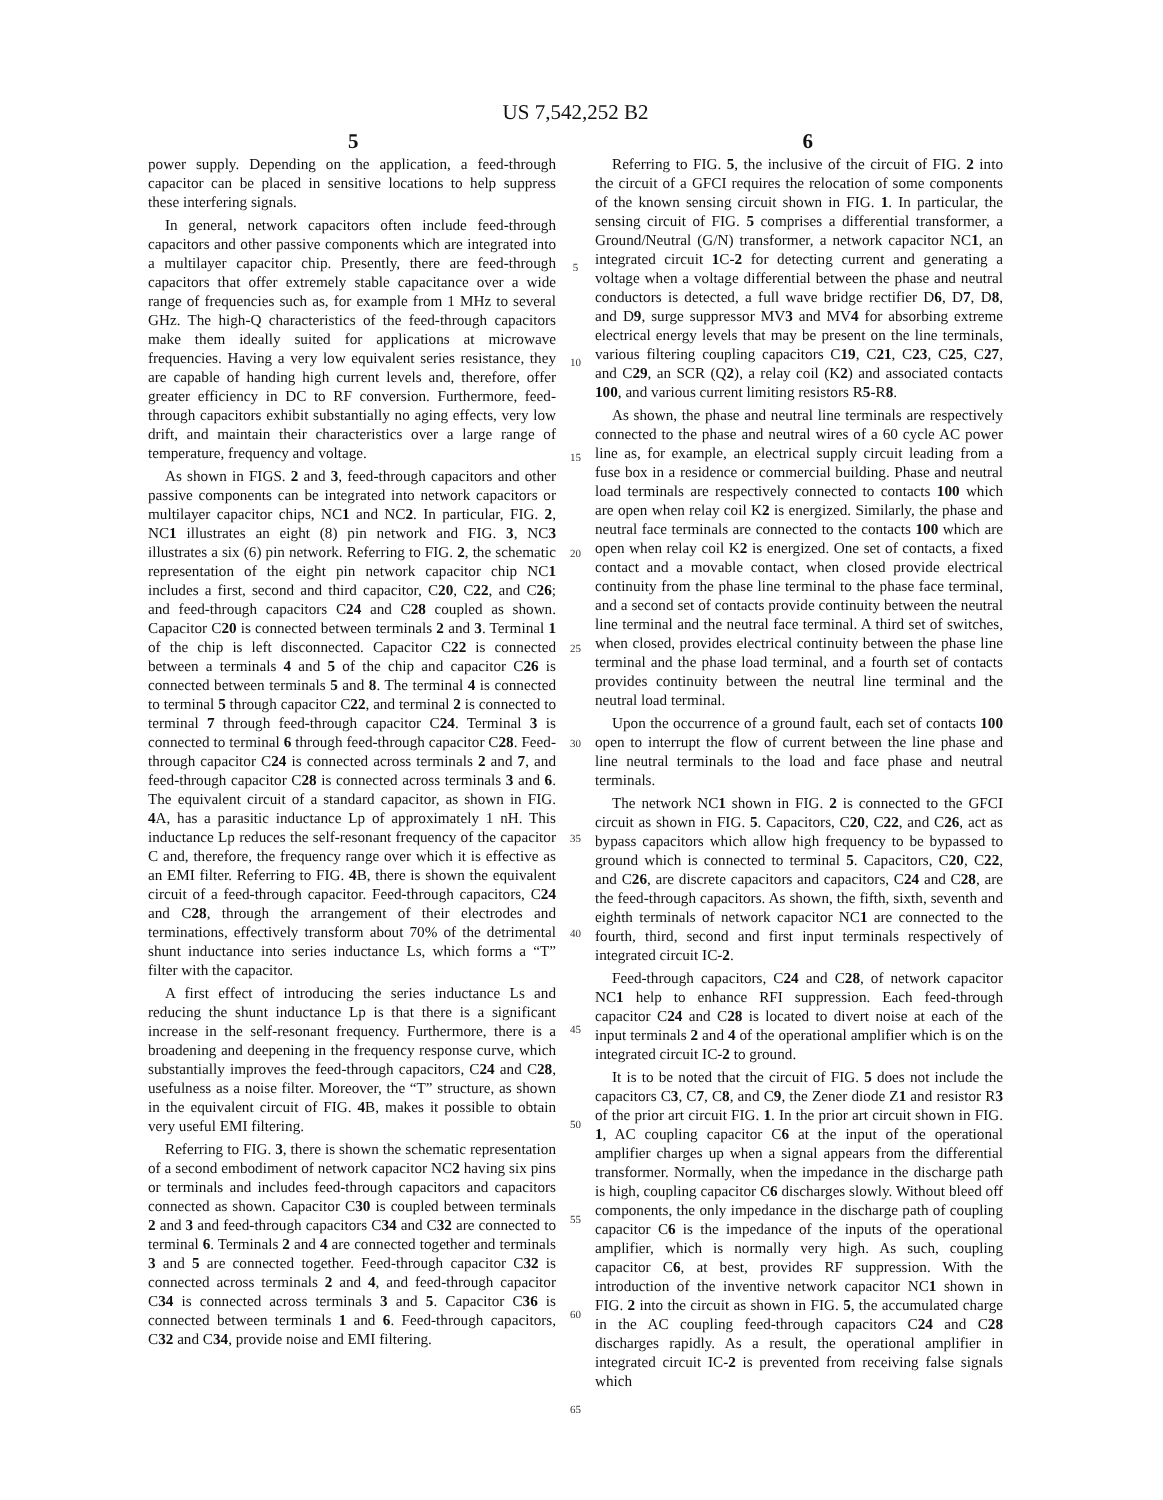US 7,542,252 B2
5 6
power supply. Depending on the application, a feed-through capacitor can be placed in sensitive locations to help suppress these interfering signals.
In general, network capacitors often include feed-through capacitors and other passive components which are integrated into a multilayer capacitor chip. Presently, there are feed-through capacitors that offer extremely stable capacitance over a wide range of frequencies such as, for example from 1 MHz to several GHz. The high-Q characteristics of the feed-through capacitors make them ideally suited for applications at microwave frequencies. Having a very low equivalent series resistance, they are capable of handing high current levels and, therefore, offer greater efficiency in DC to RF conversion. Furthermore, feed-through capacitors exhibit substantially no aging effects, very low drift, and maintain their characteristics over a large range of temperature, frequency and voltage.
As shown in FIGS. 2 and 3, feed-through capacitors and other passive components can be integrated into network capacitors or multilayer capacitor chips, NC1 and NC2. In particular, FIG. 2, NC1 illustrates an eight (8) pin network and FIG. 3, NC3 illustrates a six (6) pin network. Referring to FIG. 2, the schematic representation of the eight pin network capacitor chip NC1 includes a first, second and third capacitor, C20, C22, and C26; and feed-through capacitors C24 and C28 coupled as shown. Capacitor C20 is connected between terminals 2 and 3. Terminal 1 of the chip is left disconnected. Capacitor C22 is connected between a terminals 4 and 5 of the chip and capacitor C26 is connected between terminals 5 and 8. The terminal 4 is connected to terminal 5 through capacitor C22, and terminal 2 is connected to terminal 7 through feed-through capacitor C24. Terminal 3 is connected to terminal 6 through feed-through capacitor C28. Feed-through capacitor C24 is connected across terminals 2 and 7, and feed-through capacitor C28 is connected across terminals 3 and 6. The equivalent circuit of a standard capacitor, as shown in FIG. 4 A, has a parasitic inductance Lp of approximately 1 nH. This inductance Lp reduces the self-resonant frequency of the capacitor C and, therefore, the frequency range over which it is effective as an EMI filter. Referring to FIG. 4 B, there is shown the equivalent circuit of a feed-through capacitor. Feed-through capacitors, C24 and C28, through the arrangement of their electrodes and terminations, effectively transform about 70% of the detrimental shunt inductance into series inductance Ls, which forms a “T” filter with the capacitor.
A first effect of introducing the series inductance Ls and reducing the shunt inductance Lp is that there is a significant increase in the self-resonant frequency. Furthermore, there is a broadening and deepening in the frequency response curve, which substantially improves the feed-through capacitors, C24 and C28, usefulness as a noise filter. Moreover, the “T” structure, as shown in the equivalent circuit of FIG. 4 B, makes it possible to obtain very useful EMI filtering.
Referring to FIG. 3, there is shown the schematic representation of a second embodiment of network capacitor NC2 having six pins or terminals and includes feed-through capacitors and capacitors connected as shown. Capacitor C30 is coupled between terminals 2 and 3 and feed-through capacitors C34 and C32 are connected to terminal 6. Terminals 2 and 4 are connected together and terminals 3 and 5 are connected together. Feed-through capacitor C32 is connected across terminals 2 and 4, and feed-through capacitor C34 is connected across terminals 3 and 5. Capacitor C36 is connected between terminals 1 and 6. Feed-through capacitors, C32 and C34, provide noise and EMI filtering.
5
10
15
20
25
30
35
40
45
50
55
60
65
Referring to FIG. 5, the inclusive of the circuit of FIG. 2 into the circuit of a GFCI requires the relocation of some components of the known sensing circuit shown in FIG. 1. In particular, the sensing circuit of FIG. 5 comprises a differential transformer, a Ground/Neutral (G/N) transformer, a network capacitor NC1, an integrated circuit 1 C-2 for detecting current and generating a voltage when a voltage differential between the phase and neutral conductors is detected, a full wave bridge rectifier D6, D7, D8, and D9, surge suppressor MV3 and MV4 for absorbing extreme electrical energy levels that may be present on the line terminals, various filtering coupling capacitors C19, C21, C23, C25, C27, and C29, an SCR (Q2), a relay coil (K2) and associated contacts 100, and various current limiting resistors R5-R8.
As shown, the phase and neutral line terminals are respectively connected to the phase and neutral wires of a 60 cycle AC power line as, for example, an electrical supply circuit leading from a fuse box in a residence or commercial building. Phase and neutral load terminals are respectively connected to contacts 100 which are open when relay coil K2 is energized. Similarly, the phase and neutral face terminals are connected to the contacts 100 which are open when relay coil K2 is energized. One set of contacts, a fixed contact and a movable contact, when closed provide electrical continuity from the phase line terminal to the phase face terminal, and a second set of contacts provide continuity between the neutral line terminal and the neutral face terminal. A third set of switches, when closed, provides electrical continuity between the phase line terminal and the phase load terminal, and a fourth set of contacts provides continuity between the neutral line terminal and the neutral load terminal.
Upon the occurrence of a ground fault, each set of contacts 100 open to interrupt the flow of current between the line phase and line neutral terminals to the load and face phase and neutral terminals.
The network NC1 shown in FIG. 2 is connected to the GFCI circuit as shown in FIG. 5. Capacitors, C20, C22, and C26, act as bypass capacitors which allow high frequency to be bypassed to ground which is connected to terminal 5. Capacitors, C20, C22, and C26, are discrete capacitors and capacitors, C24 and C28, are the feed-through capacitors. As shown, the fifth, sixth, seventh and eighth terminals of network capacitor NC1 are connected to the fourth, third, second and first input terminals respectively of integrated circuit IC-2.
Feed-through capacitors, C24 and C28, of network capacitor NC1 help to enhance RFI suppression. Each feed-through capacitor C24 and C28 is located to divert noise at each of the input terminals 2 and 4 of the operational amplifier which is on the integrated circuit IC-2 to ground.
It is to be noted that the circuit of FIG. 5 does not include the capacitors C3, C7, C8, and C9, the Zener diode Z1 and resistor R3 of the prior art circuit FIG. 1. In the prior art circuit shown in FIG. 1, AC coupling capacitor C6 at the input of the operational amplifier charges up when a signal appears from the differential transformer. Normally, when the impedance in the discharge path is high, coupling capacitor C6 discharges slowly. Without bleed off components, the only impedance in the discharge path of coupling capacitor C6 is the impedance of the inputs of the operational amplifier, which is normally very high. As such, coupling capacitor C6, at best, provides RF suppression. With the introduction of the inventive network capacitor NC1 shown in FIG. 2 into the circuit as shown in FIG. 5, the accumulated charge in the AC coupling feed-through capacitors C24 and C28 discharges rapidly. As a result, the operational amplifier in integrated circuit IC-2 is prevented from receiving false signals which